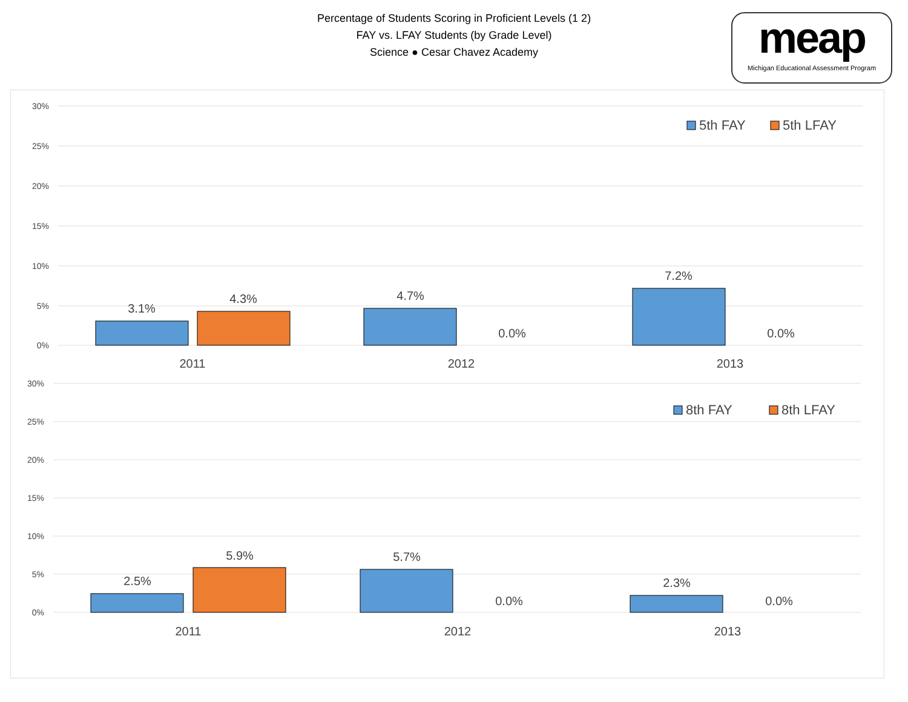Percentage of Students Scoring in Proficient Levels (1 2)
FAY vs. LFAY Students (by Grade Level)
Science ● Cesar Chavez Academy
meap
Michigan Educational Assessment Program
30%
25%
20%
15%
10%
5%
0%
30%
25%
20%
15%
10%
5%
0%
3.1%
4.3%
4.7%
0.0%
7.2%
0.0%
2011
2012
2013
2.5%
5.9%
5.7%
0.0%
2.3%
0.0%
2011
2012
2013
5th FAY
5th LFAY
8th FAY
8th LFAY